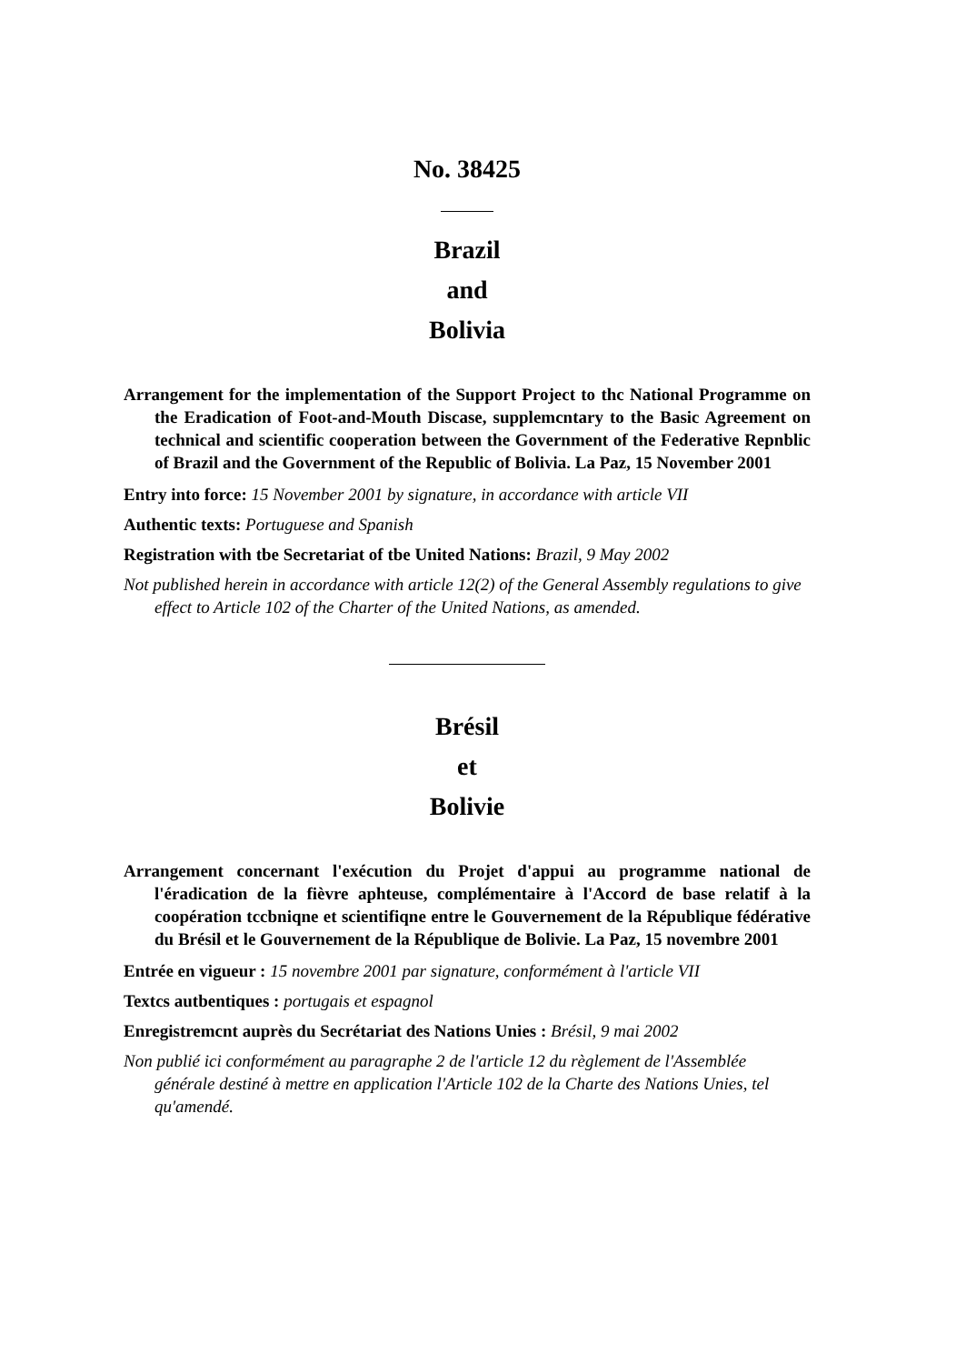No. 38425
Brazil
and
Bolivia
Arrangement for the implementation of the Support Project to thc National Programme on the Eradication of Foot-and-Mouth Discase, supplemcntary to the Basic Agreement on technical and scientific cooperation between the Government of the Federative Repnblic of Brazil and the Government of the Republic of Bolivia. La Paz, 15 November 2001
Entry into force: 15 November 2001 by signature, in accordance with article VII
Authentic texts: Portuguese and Spanish
Registration with tbe Secretariat of tbe United Nations: Brazil, 9 May 2002
Not published herein in accordance with article 12(2) of the General Assembly regulations to give effect to Article 102 of the Charter of the United Nations, as amended.
Brésil
et
Bolivie
Arrangement concernant l'exécution du Projet d'appui au programme national de l'éradication de la fièvre aphteuse, complémentaire à l'Accord de base relatif à la coopération tccbniqne et scientifiqne entre le Gouvernement de la République fédérative du Brésil et le Gouvernement de la République de Bolivie. La Paz, 15 novembre 2001
Entrée en vigueur : 15 novembre 2001 par signature, conformément à l'article VII
Textcs autbentiques : portugais et espagnol
Enregistremcnt auprès du Secrétariat des Nations Unies : Brésil, 9 mai 2002
Non publié ici conformément au paragraphe 2 de l'article 12 du règlement de l'Assemblée générale destiné à mettre en application l'Article 102 de la Charte des Nations Unies, tel qu'amendé.